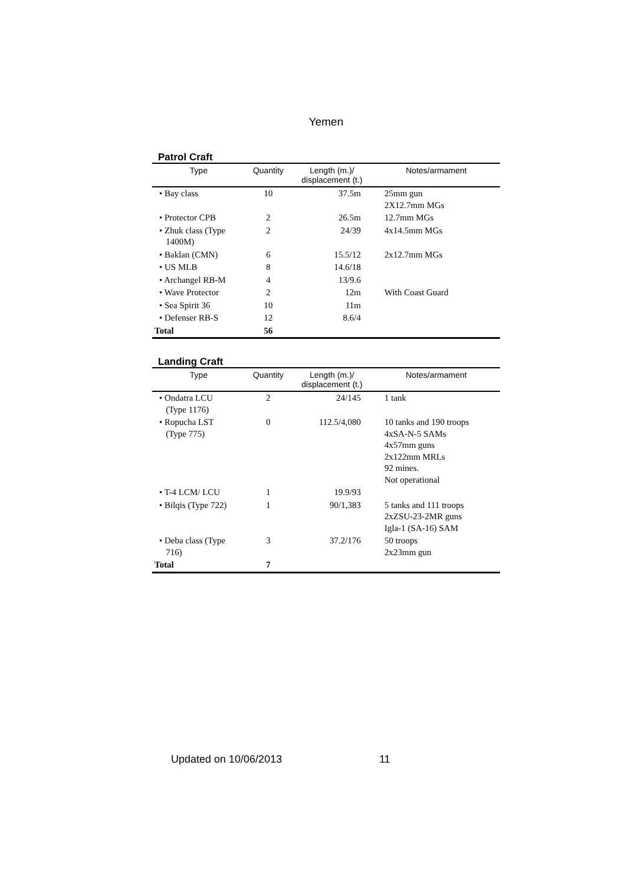Yemen
Patrol Craft
| Type | Quantity | Length (m.)/ displacement (t.) | Notes/armament |
| --- | --- | --- | --- |
| • Bay class | 10 | 37.5m | 25mm gun 2X12.7mm MGs |
| • Protector CPB | 2 | 26.5m | 12.7mm MGs |
| • Zhuk class (Type 1400M) | 2 | 24/39 | 4x14.5mm MGs |
| • Baklan (CMN) | 6 | 15.5/12 | 2x12.7mm MGs |
| • US MLB | 8 | 14.6/18 | |
| • Archangel RB-M | 4 | 13/9.6 | |
| • Wave Protector | 2 | 12m | With Coast Guard |
| • Sea Spirit 36 | 10 | 11m | |
| • Defenser RB-S | 12 | 8.6/4 | |
| Total | 56 | | |
Landing Craft
| Type | Quantity | Length (m.)/ displacement (t.) | Notes/armament |
| --- | --- | --- | --- |
| • Ondatra LCU (Type 1176) | 2 | 24/145 | 1 tank |
| • Ropucha LST (Type 775) | 0 | 112.5/4,080 | 10 tanks and 190 troops 4xSA-N-5 SAMs 4x57mm guns 2x122mm MRLs 92 mines. Not operational |
| • T-4 LCM/ LCU | 1 | 19.9/93 | |
| • Bilqis (Type 722) | 1 | 90/1,383 | 5 tanks and 111 troops 2xZSU-23-2MR guns Igla-1 (SA-16) SAM |
| • Deba class (Type 716) | 3 | 37.2/176 | 50 troops 2x23mm gun |
| Total | 7 | | |
Updated on 10/06/2013 11